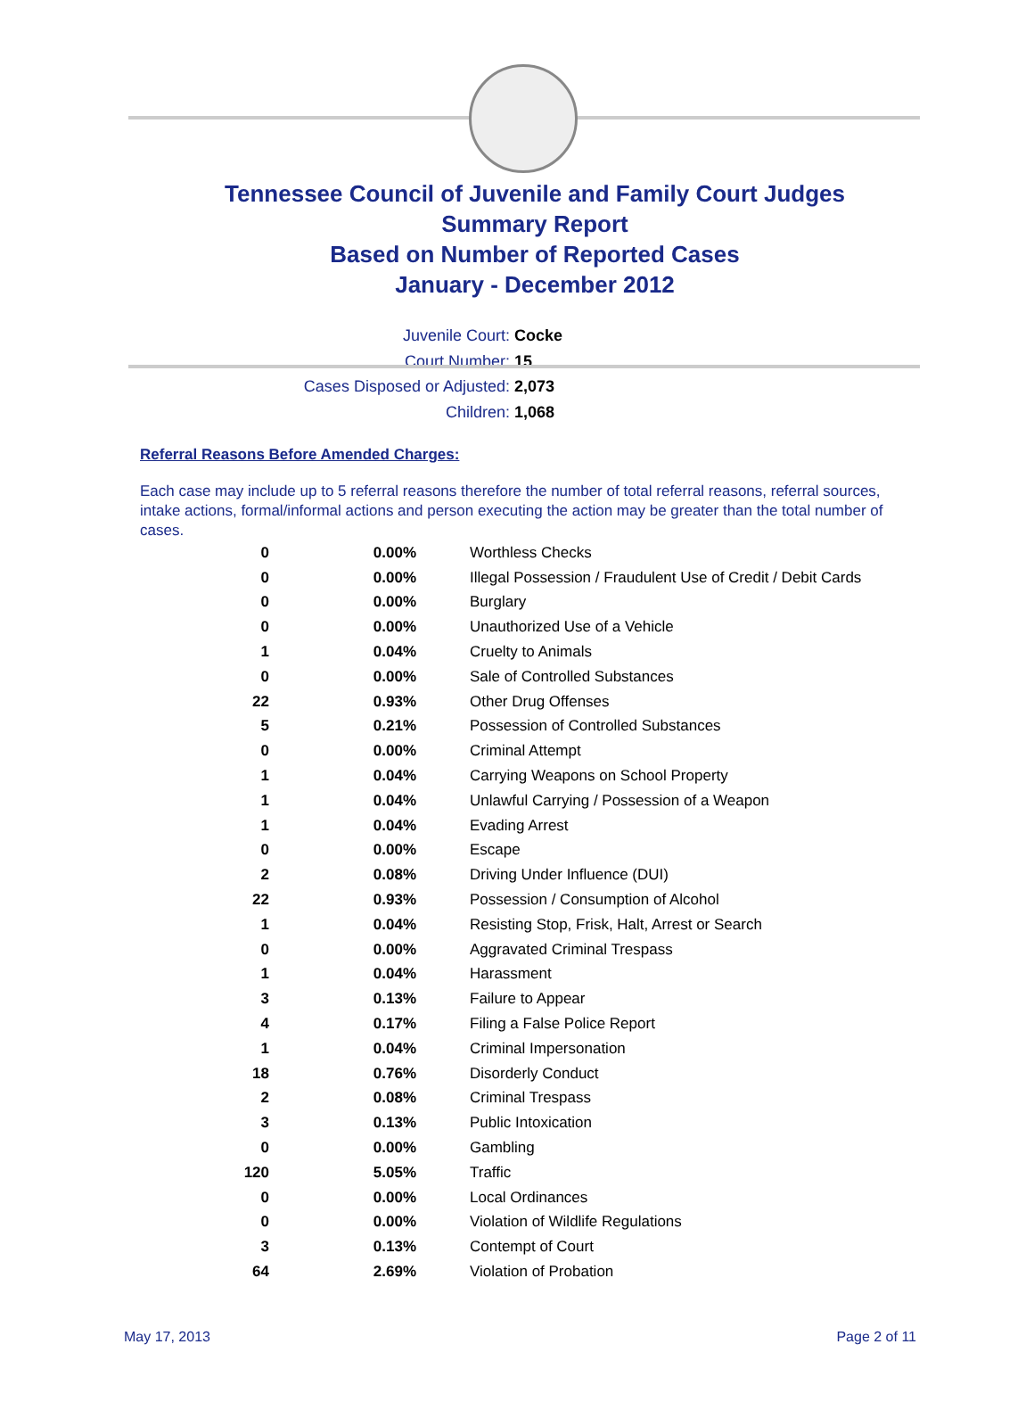Tennessee Council of Juvenile and Family Court Judges
Summary Report
Based on Number of Reported Cases
January - December 2012
Juvenile Court: Cocke
Court Number: 15
Cases Disposed or Adjusted: 2,073
Children: 1,068
Referral Reasons Before Amended Charges:
Each case may include up to 5 referral reasons therefore the number of total referral reasons, referral sources, intake actions, formal/informal actions and person executing the action may be greater than the total number of cases.
| 0 | 0.00% | Worthless Checks |
| 0 | 0.00% | Illegal Possession / Fraudulent Use of Credit / Debit Cards |
| 0 | 0.00% | Burglary |
| 0 | 0.00% | Unauthorized Use of a Vehicle |
| 1 | 0.04% | Cruelty to Animals |
| 0 | 0.00% | Sale of Controlled Substances |
| 22 | 0.93% | Other Drug Offenses |
| 5 | 0.21% | Possession of Controlled Substances |
| 0 | 0.00% | Criminal Attempt |
| 1 | 0.04% | Carrying Weapons on School Property |
| 1 | 0.04% | Unlawful Carrying / Possession of a Weapon |
| 1 | 0.04% | Evading Arrest |
| 0 | 0.00% | Escape |
| 2 | 0.08% | Driving Under Influence (DUI) |
| 22 | 0.93% | Possession / Consumption of Alcohol |
| 1 | 0.04% | Resisting Stop, Frisk, Halt, Arrest or Search |
| 0 | 0.00% | Aggravated Criminal Trespass |
| 1 | 0.04% | Harassment |
| 3 | 0.13% | Failure to Appear |
| 4 | 0.17% | Filing a False Police Report |
| 1 | 0.04% | Criminal Impersonation |
| 18 | 0.76% | Disorderly Conduct |
| 2 | 0.08% | Criminal Trespass |
| 3 | 0.13% | Public Intoxication |
| 0 | 0.00% | Gambling |
| 120 | 5.05% | Traffic |
| 0 | 0.00% | Local Ordinances |
| 0 | 0.00% | Violation of Wildlife Regulations |
| 3 | 0.13% | Contempt of Court |
| 64 | 2.69% | Violation of Probation |
May 17, 2013 Page 2 of 11